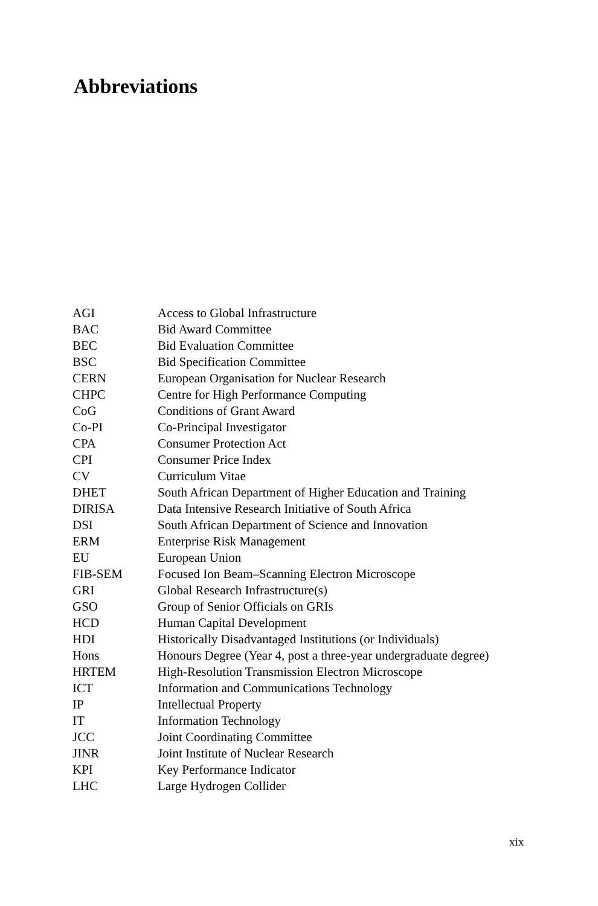Abbreviations
| AGI | Access to Global Infrastructure |
| BAC | Bid Award Committee |
| BEC | Bid Evaluation Committee |
| BSC | Bid Specification Committee |
| CERN | European Organisation for Nuclear Research |
| CHPC | Centre for High Performance Computing |
| CoG | Conditions of Grant Award |
| Co-PI | Co-Principal Investigator |
| CPA | Consumer Protection Act |
| CPI | Consumer Price Index |
| CV | Curriculum Vitae |
| DHET | South African Department of Higher Education and Training |
| DIRISA | Data Intensive Research Initiative of South Africa |
| DSI | South African Department of Science and Innovation |
| ERM | Enterprise Risk Management |
| EU | European Union |
| FIB-SEM | Focused Ion Beam–Scanning Electron Microscope |
| GRI | Global Research Infrastructure(s) |
| GSO | Group of Senior Officials on GRIs |
| HCD | Human Capital Development |
| HDI | Historically Disadvantaged Institutions (or Individuals) |
| Hons | Honours Degree (Year 4, post a three-year undergraduate degree) |
| HRTEM | High-Resolution Transmission Electron Microscope |
| ICT | Information and Communications Technology |
| IP | Intellectual Property |
| IT | Information Technology |
| JCC | Joint Coordinating Committee |
| JINR | Joint Institute of Nuclear Research |
| KPI | Key Performance Indicator |
| LHC | Large Hydrogen Collider |
xix